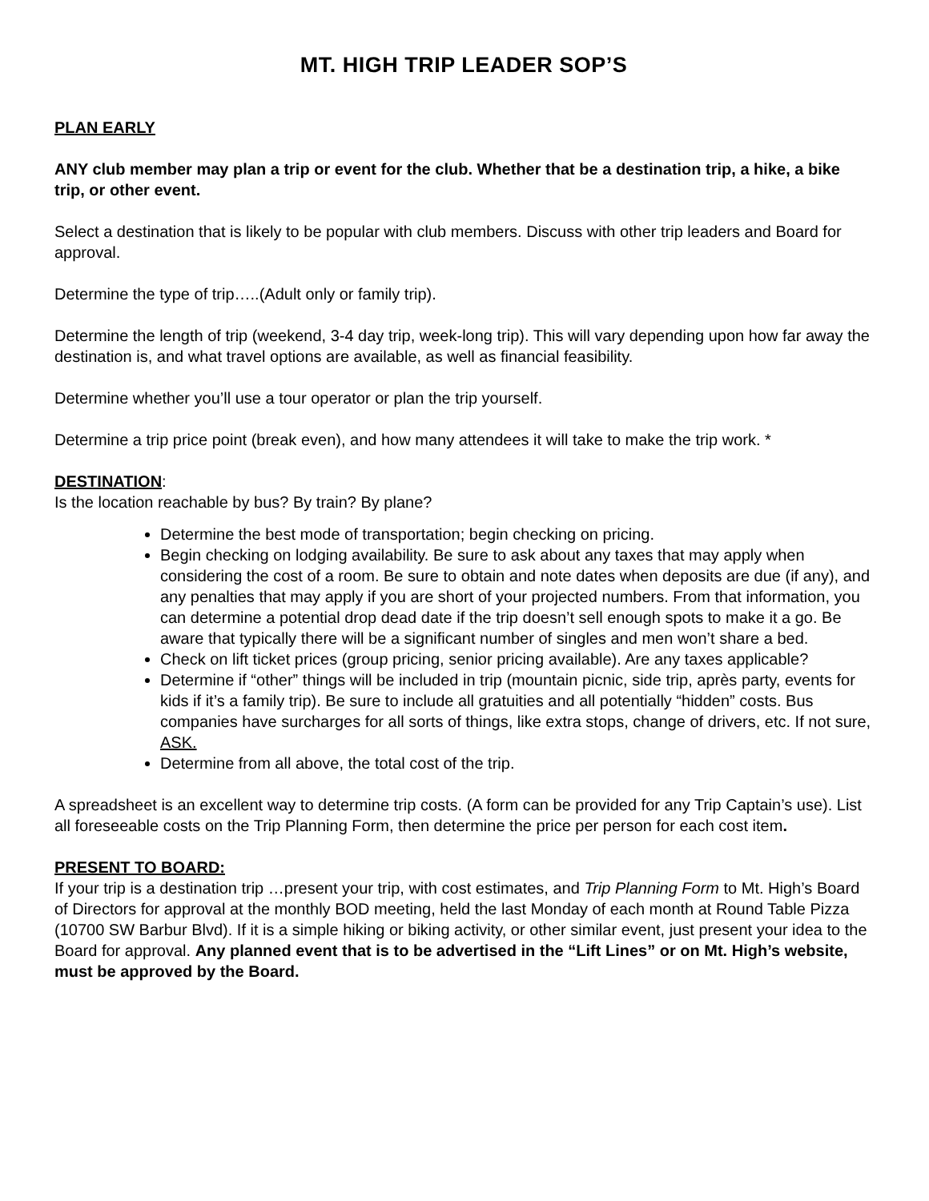MT. HIGH TRIP LEADER SOP’S
PLAN EARLY
ANY club member may plan a trip or event for the club. Whether that be a destination trip, a hike, a bike trip, or other event.
Select a destination that is likely to be popular with club members. Discuss with other trip leaders and Board for approval.
Determine the type of trip…..(Adult only or family trip).
Determine the length of trip (weekend, 3-4 day trip, week-long trip). This will vary depending upon how far away the destination is, and what travel options are available, as well as financial feasibility.
Determine whether you’ll use a tour operator or plan the trip yourself.
Determine a trip price point (break even), and how many attendees it will take to make the trip work. *
DESTINATION:
Is the location reachable by bus? By train? By plane?
Determine the best mode of transportation; begin checking on pricing.
Begin checking on lodging availability. Be sure to ask about any taxes that may apply when considering the cost of a room. Be sure to obtain and note dates when deposits are due (if any), and any penalties that may apply if you are short of your projected numbers. From that information, you can determine a potential drop dead date if the trip doesn’t sell enough spots to make it a go. Be aware that typically there will be a significant number of singles and men won’t share a bed.
Check on lift ticket prices (group pricing, senior pricing available). Are any taxes applicable?
Determine if “other” things will be included in trip (mountain picnic, side trip, après party, events for kids if it’s a family trip). Be sure to include all gratuities and all potentially “hidden” costs. Bus companies have surcharges for all sorts of things, like extra stops, change of drivers, etc. If not sure, ASK.
Determine from all above, the total cost of the trip.
A spreadsheet is an excellent way to determine trip costs. (A form can be provided for any Trip Captain’s use). List all foreseeable costs on the Trip Planning Form, then determine the price per person for each cost item.
PRESENT TO BOARD:
If your trip is a destination trip …present your trip, with cost estimates, and Trip Planning Form to Mt. High’s Board of Directors for approval at the monthly BOD meeting, held the last Monday of each month at Round Table Pizza (10700 SW Barbur Blvd). If it is a simple hiking or biking activity, or other similar event, just present your idea to the Board for approval. Any planned event that is to be advertised in the “Lift Lines” or on Mt. High’s website, must be approved by the Board.